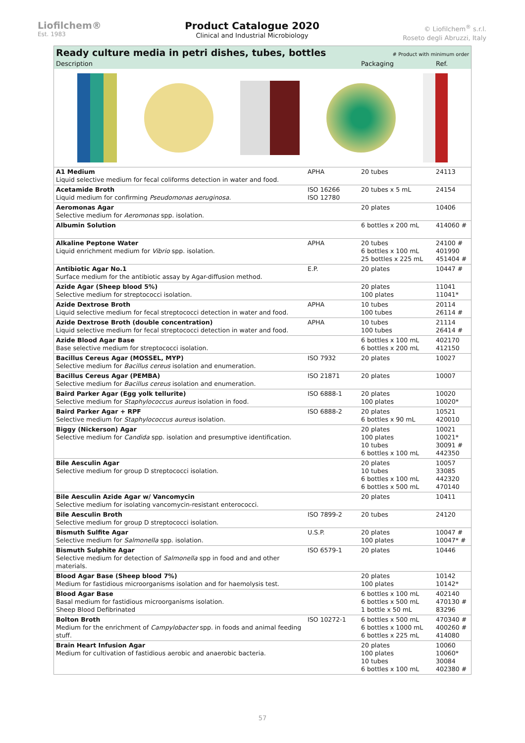Liofilchem®
Est. 1983
Product Catalogue 2020
Clinical and Industrial Microbiology
© Liofilchem<sup>®</sup> s.r.l.
Roseto degli Abruzzi, Italy
Ready culture media in petri dishes, tubes, bottles
# Product with minimum order
| Description | | Packaging | Ref. |
| --- | --- | --- | --- |
| A1 Medium Liquid selective medium for fecal coliforms detection in water and food. | APHA | 20 tubes | 24113 |
| Acetamide Broth Liquid medium for confirming Pseudomonas aeruginosa . | ISO 16266 ISO 12780 | 20 tubes x 5 mL | 24154 |
| Aeromonas Agar Selective medium for Aeromonas spp. isolation. | | 20 plates | 10406 |
| Albumin Solution | | 6 bottles x 200 mL | 414060 # |
| Alkaline Peptone Water Liquid enrichment medium for Vibrio spp. isolation. | APHA | 20 tubes 6 bottles x 100 mL 25 bottles x 225 mL | 24100 # 401990 451404 # |
| Antibiotic Agar No.1 Surface medium for the antibiotic assay by Agar-diffusion method. | E.P. | 20 plates | 10447 # |
| Azide Agar (Sheep blood 5%) Selective medium for streptococci isolation. | | 20 plates 100 plates | 11041 11041* |
| Azide Dextrose Broth Liquid selective medium for fecal streptococci detection in water and food. | APHA | 10 tubes 100 tubes | 20114 26114 # |
| Azide Dextrose Broth (double concentration) Liquid selective medium for fecal streptococci detection in water and food. | APHA | 10 tubes 100 tubes | 21114 26414 # |
| Azide Blood Agar Base Base selective medium for streptococci isolation. | | 6 bottles x 100 mL 6 bottles x 200 mL | 402170 412150 |
| Bacillus Cereus Agar (MOSSEL, MYP) Selective medium for Bacillus cereus isolation and enumeration. | ISO 7932 | 20 plates | 10027 |
| Bacillus Cereus Agar (PEMBA) Selective medium for Bacillus cereus isolation and enumeration. | ISO 21871 | 20 plates | 10007 |
| Baird Parker Agar (Egg yolk tellurite) Selective medium for Staphylococcus aureus isolation in food. | ISO 6888-1 | 20 plates 100 plates | 10020 10020* |
| Baird Parker Agar + RPF Selective medium for Staphylococcus aureus isolation. | ISO 6888-2 | 20 plates 6 bottles x 90 mL | 10521 420010 |
| Biggy (Nickerson) Agar Selective medium for Candida spp. isolation and presumptive identification. | | 20 plates 100 plates 10 tubes 6 bottles x 100 mL | 10021 10021* 30091 # 442350 |
| Bile Aesculin Agar Selective medium for group D streptococci isolation. | | 20 plates 10 tubes 6 bottles x 100 mL 6 bottles x 500 mL | 10057 33085 442320 470140 |
| Bile Aesculin Azide Agar w/ Vancomycin Selective medium for isolating vancomycin-resistant enterococci. | | 20 plates | 10411 |
| Bile Aesculin Broth Selective medium for group D streptococci isolation. | ISO 7899-2 | 20 tubes | 24120 |
| Bismuth Sulfite Agar Selective medium for Salmonella spp. isolation. | U.S.P. | 20 plates 100 plates | 10047 # 10047* # |
| Bismuth Sulphite Agar Selective medium for detection of Salmonella spp in food and and other materials. | ISO 6579-1 | 20 plates | 10446 |
| Blood Agar Base (Sheep blood 7%) Medium for fastidious microorganisms isolation and for haemolysis test. | | 20 plates 100 plates | 10142 10142* |
| Blood Agar Base Basal medium for fastidious microorganisms isolation. Sheep Blood Defibrinated | | 6 bottles x 100 mL 6 bottles x 500 mL 1 bottle x 50 mL | 402140 470130 # 83296 |
| Bolton Broth Medium for the enrichment of Campylobacter spp. in foods and animal feeding stuff. | ISO 10272-1 | 6 bottles x 500 mL 6 bottles x 1000 mL 6 bottles x 225 mL | 470340 # 400260 # 414080 |
| Brain Heart Infusion Agar Medium for cultivation of fastidious aerobic and anaerobic bacteria. | | 20 plates 100 plates 10 tubes 6 bottles x 100 mL | 10060 10060* 30084 402380 # |
57